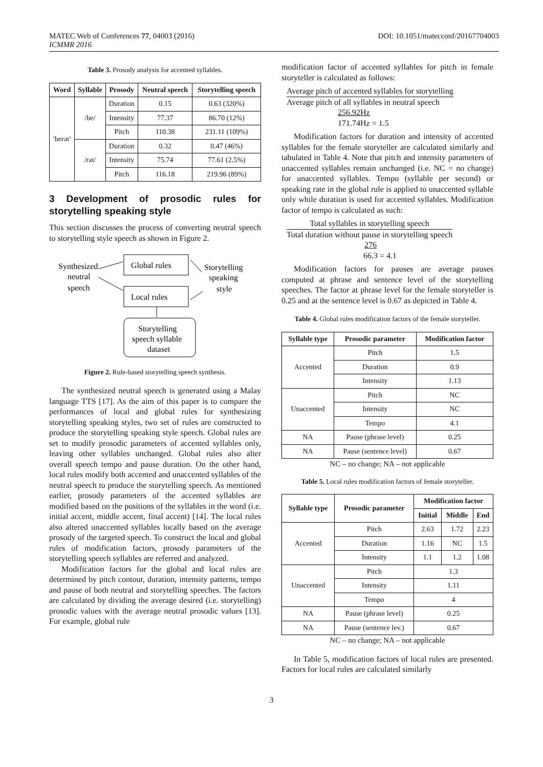MATEC Web of Conferences 77, 04003 (2016)
ICMMR 2016
DOI: 10.1051/matecconf/20167704003
Table 3. Prosody analysis for accented syllables.
| Word | Syllable | Prosody | Neutral speech | Storytelling speech |
| --- | --- | --- | --- | --- |
| ‘berat’ | /be/ | Duration | 0.15 | 0.63 (320%) |
| | | Intensity | 77.37 | 86.70 (12%) |
| | | Pitch | 110.38 | 231.11 (109%) |
| | /rat/ | Duration | 0.32 | 0.47 (46%) |
| | | Intensity | 75.74 | 77.61 (2.5%) |
| | | Pitch | 116.18 | 219.96 (89%) |
3 Development of prosodic rules for storytelling speaking style
This section discusses the process of converting neutral speech to storytelling style speech as shown in Figure 2.
Synthesized
neutral
speech
Global rules
Local rules
Storytelling
speaking
style
Storytelling
speech syllable
dataset
Figure 2. Rule-based storytelling speech synthesis.
The synthesized neutral speech is generated using a Malay language TTS [17]. As the aim of this paper is to compare the performances of local and global rules for synthesizing storytelling speaking styles, two set of rules are constructed to produce the storytelling speaking style speech. Global rules are set to modify prosodic parameters of accented syllables only, leaving other syllables unchanged. Global rules also alter overall speech tempo and pause duration. On the other hand, local rules modify both accented and unaccented syllables of the neutral speech to produce the storytelling speech. As mentioned earlier, prosody parameters of the accented syllables are modified based on the positions of the syllables in the word (i.e. initial accent, middle accent, final accent) [14]. The local rules also altered unaccented syllables locally based on the average prosody of the targeted speech. To construct the local and global rules of modification factors, prosody parameters of the storytelling speech syllables are referred and analyzed.
Modification factors for the global and local rules are determined by pitch contour, duration, intensity patterns, tempo and pause of both neutral and storytelling speeches. The factors are calculated by dividing the average desired (i.e. storytelling) prosodic values with the average neutral prosodic values [13]. For example, global rule
modification factor of accented syllables for pitch in female storyteller is calculated as follows:
Average pitch of accented syllables for storytelling Average pitch of all syllables in neutral speech
256.92Hz 171.74Hz = 1.5
Modification factors for duration and intensity of accented syllables for the female storyteller are calculated similarly and tabulated in Table 4. Note that pitch and intensity parameters of unaccented syllables remain unchanged (i.e. NC = no change) for unaccented syllables. Tempo (syllable per second) or speaking rate in the global rule is applied to unaccented syllable only while duration is used for accented syllables. Modification factor of tempo is calculated as such:
Total syllables in storytelling speech Total duration without pause in storytelling speech
276 66.3 = 4.1
Modification factors for pauses are average pauses computed at phrase and sentence level of the storytelling speeches. The factor at phrase level for the female storyteller is 0.25 and at the sentence level is 0.67 as depicted in Table 4.
Table 4. Global rules modification factors of the female storyteller.
| Syllable type | Prosodic parameter | Modification factor |
| --- | --- | --- |
| Accented | Pitch | 1.5 |
| | Duration | 0.9 |
| | Intensity | 1.13 |
| Unaccented | Pitch | NC |
| | Intensity | NC |
| | Tempo | 4.1 |
| NA | Pause (phrase level) | 0.25 |
| NA | Pause (sentence level) | 0.67 |
NC – no change; NA – not applicable
Table 5. Local rules modification factors of female storyteller.
| Syllable type | Prosodic parameter | Modification factor | | |
| --- | --- | --- | --- | --- |
| | | Initial | Middle | End |
| Accented | Pitch | 2.63 | 1.72 | 2.23 |
| | Duration | 1.16 | NC | 1.5 |
| | Intensity | 1.1 | 1.2 | 1.08 |
| Unaccented | Pitch | 1.3 | | |
| | Intensity | 1.11 | | |
| | Tempo | 4 | | |
| NA | Pause (phrase level) | 0.25 | | |
| NA | Pause (sentence lev.) | 0.67 | | |
NC – no change; NA – not applicable
In Table 5, modification factors of local rules are presented. Factors for local rules are calculated similarly
3